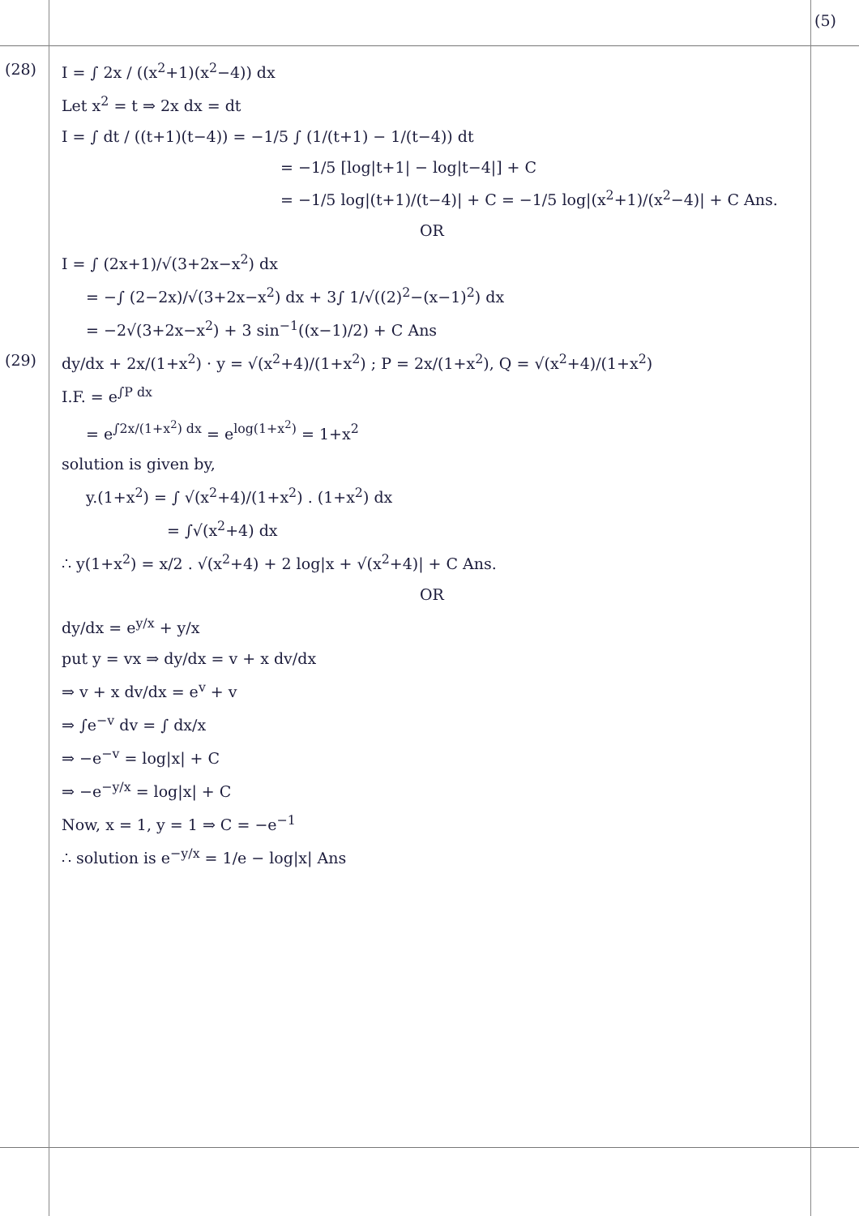(5)
(28)
I = ∫ 2x / ((x<sup>2</sup>+1)(x<sup>2</sup>−4)) dx
Let x<sup>2</sup> = t ⇒ 2x dx = dt
I = ∫ dt / ((t+1)(t−4)) = −1/5 ∫ (1/(t+1) − 1/(t−4)) dt
= −1/5 [log|t+1| − log|t−4|] + C
= −1/5 log|(t+1)/(t−4)| + C = −1/5 log|(x<sup>2</sup>+1)/(x<sup>2</sup>−4)| + C Ans.
OR
I = ∫ (2x+1)/√(3+2x−x<sup>2</sup>) dx
= −∫ (2−2x)/√(3+2x−x<sup>2</sup>) dx + 3∫ 1/√((2)<sup>2</sup>−(x−1)<sup>2</sup>) dx
= −2√(3+2x−x<sup>2</sup>) + 3 sin<sup>−1</sup>((x−1)/2) + C Ans
(29)
dy/dx + 2x/(1+x<sup>2</sup>) · y = √(x<sup>2</sup>+4)/(1+x<sup>2</sup>) ; P = 2x/(1+x<sup>2</sup>), Q = √(x<sup>2</sup>+4)/(1+x<sup>2</sup>)
I.F. = e<sup>∫P dx</sup>
= e<sup>∫2x/(1+x<sup>2</sup>) dx</sup> = e<sup>log(1+x<sup>2</sup>)</sup> = 1+x<sup>2</sup>
solution is given by,
y.(1+x<sup>2</sup>) = ∫ √(x<sup>2</sup>+4)/(1+x<sup>2</sup>) . (1+x<sup>2</sup>) dx
= ∫√(x<sup>2</sup>+4) dx
∴ y(1+x<sup>2</sup>) = x/2 . √(x<sup>2</sup>+4) + 2 log|x + √(x<sup>2</sup>+4)| + C Ans.
OR
dy/dx = e<sup>y/x</sup> + y/x
put y = vx ⇒ dy/dx = v + x dv/dx
⇒ v + x dv/dx = e<sup>v</sup> + v
⇒ ∫e<sup>−v</sup> dv = ∫ dx/x
⇒ −e<sup>−v</sup> = log|x| + C
⇒ −e<sup>−y/x</sup> = log|x| + C
Now, x = 1, y = 1 ⇒ C = −e<sup>−1</sup>
∴ solution is e<sup>−y/x</sup> = 1/e − log|x| Ans